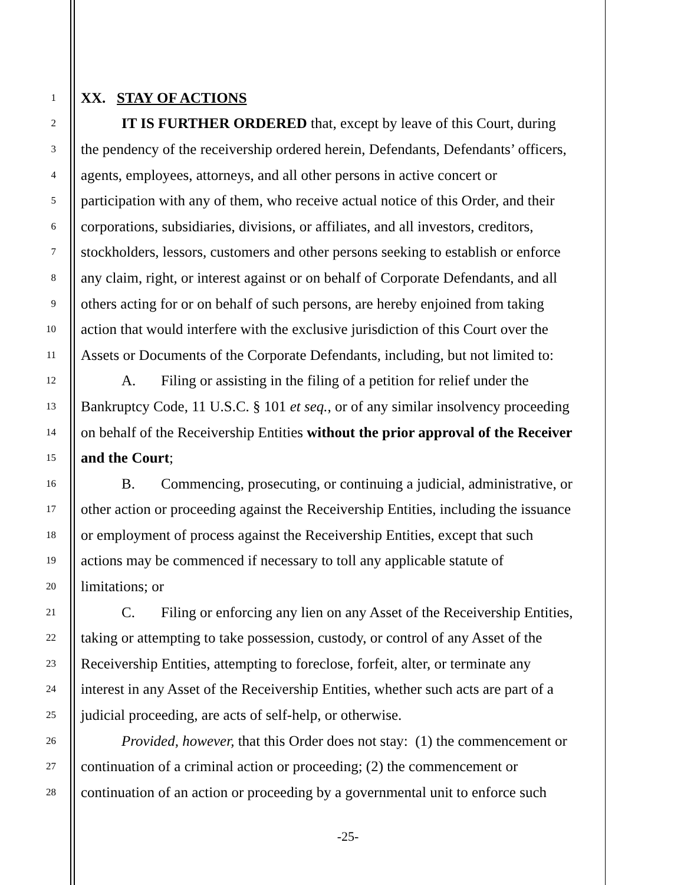1 XX. STAY OF ACTIONS
2 IT IS FURTHER ORDERED that, except by leave of this Court, during
3 the pendency of the receivership ordered herein, Defendants, Defendants’ officers,
4 agents, employees, attorneys, and all other persons in active concert or
5 participation with any of them, who receive actual notice of this Order, and their
6 corporations, subsidiaries, divisions, or affiliates, and all investors, creditors,
7 stockholders, lessors, customers and other persons seeking to establish or enforce
8 any claim, right, or interest against or on behalf of Corporate Defendants, and all
9 others acting for or on behalf of such persons, are hereby enjoined from taking
10 action that would interfere with the exclusive jurisdiction of this Court over the
11 Assets or Documents of the Corporate Defendants, including, but not limited to:
12 A. Filing or assisting in the filing of a petition for relief under the
13 Bankruptcy Code, 11 U.S.C. § 101 et seq., or of any similar insolvency proceeding
14 on behalf of the Receivership Entities without the prior approval of the Receiver
15 and the Court;
16 B. Commencing, prosecuting, or continuing a judicial, administrative, or
17 other action or proceeding against the Receivership Entities, including the issuance
18 or employment of process against the Receivership Entities, except that such
19 actions may be commenced if necessary to toll any applicable statute of
20 limitations; or
21 C. Filing or enforcing any lien on any Asset of the Receivership Entities,
22 taking or attempting to take possession, custody, or control of any Asset of the
23 Receivership Entities, attempting to foreclose, forfeit, alter, or terminate any
24 interest in any Asset of the Receivership Entities, whether such acts are part of a
25 judicial proceeding, are acts of self-help, or otherwise.
26 Provided, however, that this Order does not stay: (1) the commencement or
27 continuation of a criminal action or proceeding; (2) the commencement or
28 continuation of an action or proceeding by a governmental unit to enforce such
-25-